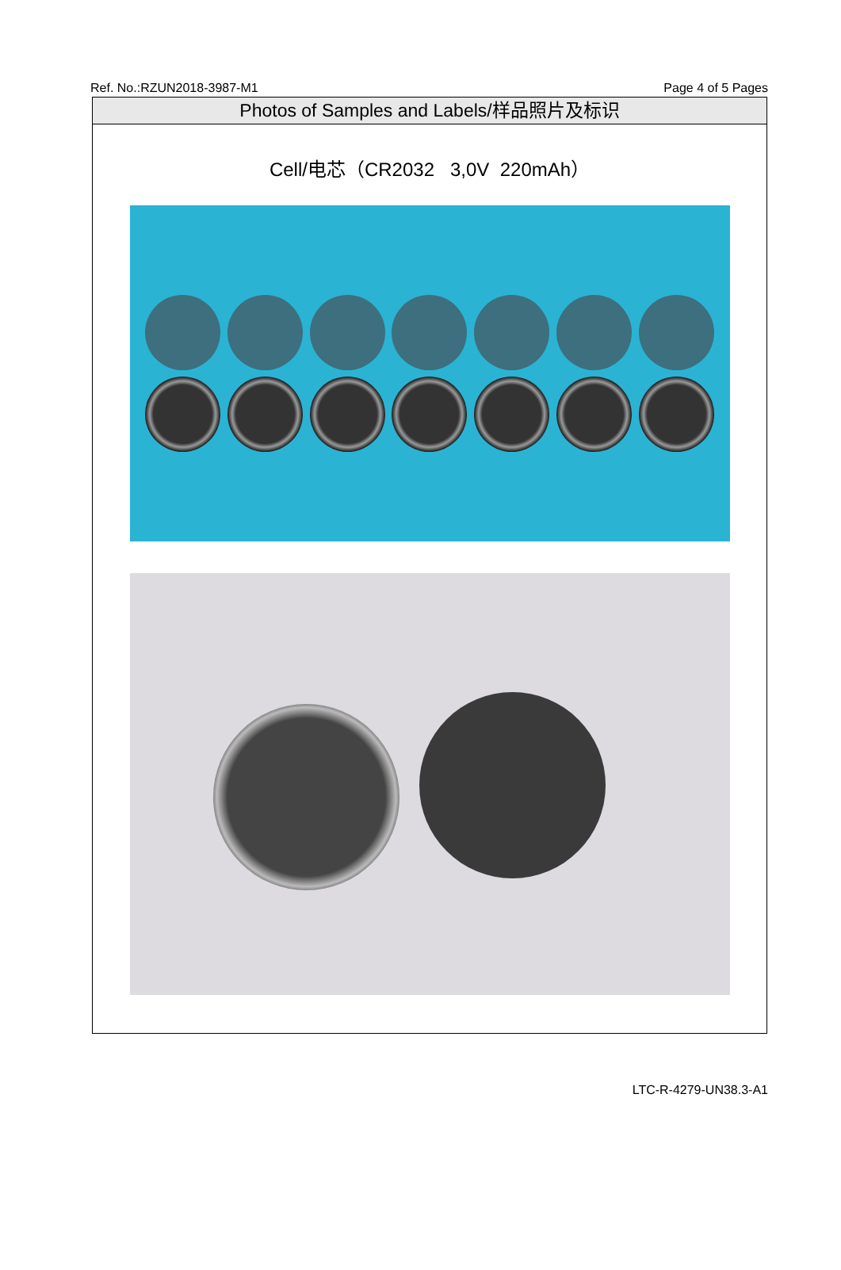Ref. No.:RZUN2018-3987-M1 Page 4 of 5 Pages
Photos of Samples and Labels/样品照片及标识
Cell/电芯（CR2032 3,0V 220mAh）
LTC-R-4279-UN38.3-A1